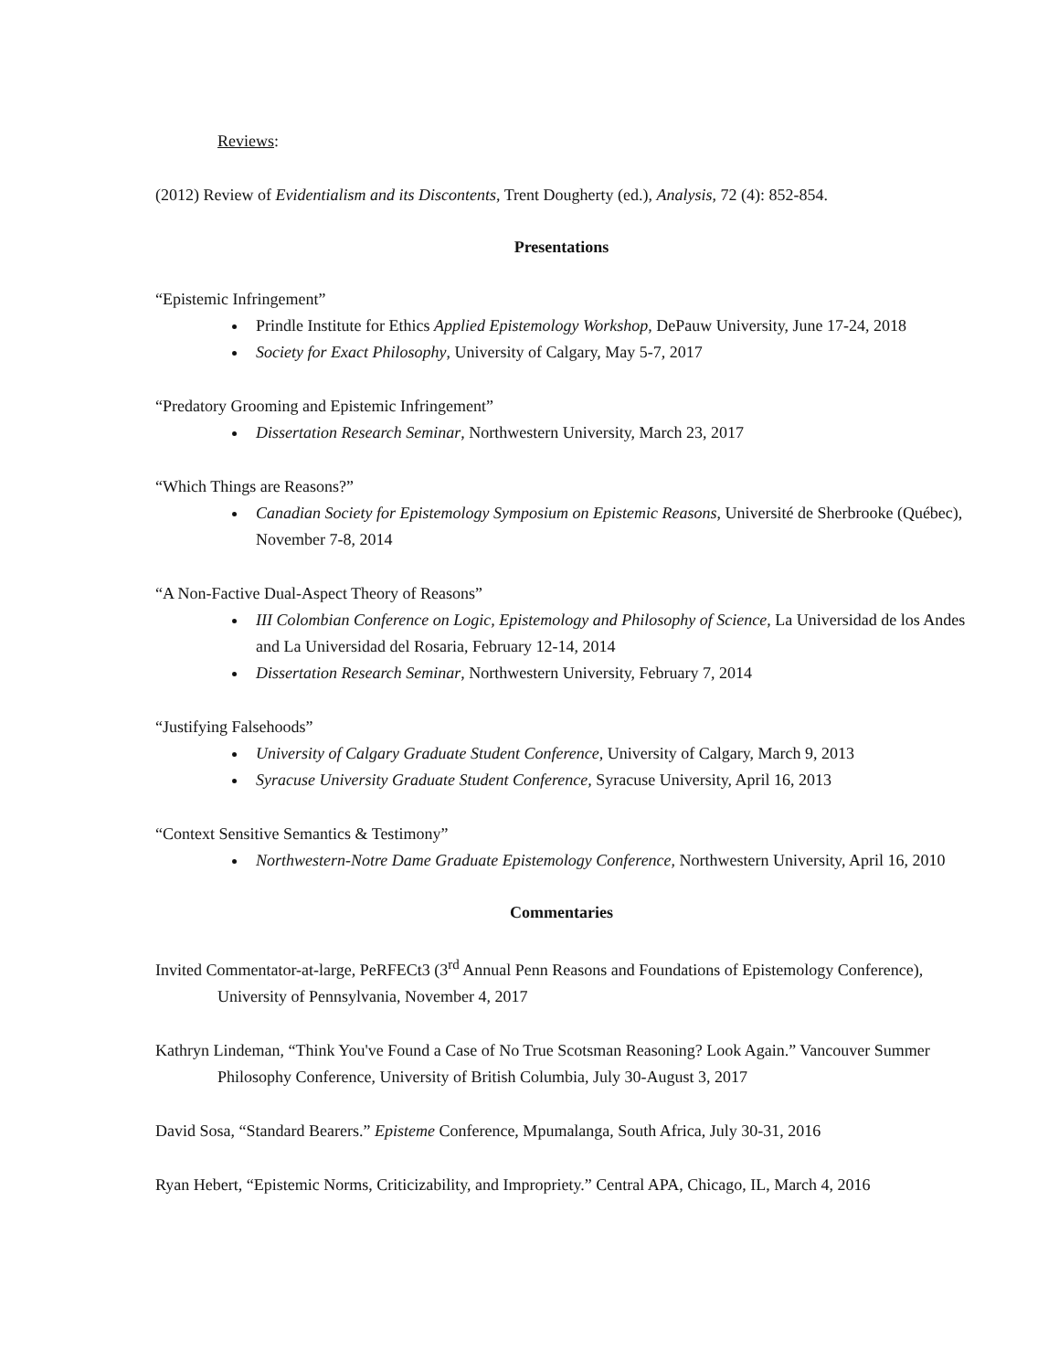Reviews:
(2012) Review of Evidentialism and its Discontents, Trent Dougherty (ed.), Analysis, 72 (4): 852-854.
Presentations
“Epistemic Infringement”
Prindle Institute for Ethics Applied Epistemology Workshop, DePauw University, June 17-24, 2018
Society for Exact Philosophy, University of Calgary, May 5-7, 2017
“Predatory Grooming and Epistemic Infringement”
Dissertation Research Seminar, Northwestern University, March 23, 2017
“Which Things are Reasons?”
Canadian Society for Epistemology Symposium on Epistemic Reasons, Université de Sherbrooke (Québec), November 7-8, 2014
“A Non-Factive Dual-Aspect Theory of Reasons”
III Colombian Conference on Logic, Epistemology and Philosophy of Science, La Universidad de los Andes and La Universidad del Rosaria, February 12-14, 2014
Dissertation Research Seminar, Northwestern University, February 7, 2014
“Justifying Falsehoods”
University of Calgary Graduate Student Conference, University of Calgary, March 9, 2013
Syracuse University Graduate Student Conference, Syracuse University, April 16, 2013
“Context Sensitive Semantics & Testimony”
Northwestern-Notre Dame Graduate Epistemology Conference, Northwestern University, April 16, 2010
Commentaries
Invited Commentator-at-large, PeRFECt3 (3<sup>rd</sup> Annual Penn Reasons and Foundations of Epistemology Conference), University of Pennsylvania, November 4, 2017
Kathryn Lindeman, “Think You've Found a Case of No True Scotsman Reasoning? Look Again.” Vancouver Summer Philosophy Conference, University of British Columbia, July 30-August 3, 2017
David Sosa, “Standard Bearers.” Episteme Conference, Mpumalanga, South Africa, July 30-31, 2016
Ryan Hebert, “Epistemic Norms, Criticizability, and Impropriety.” Central APA, Chicago, IL, March 4, 2016